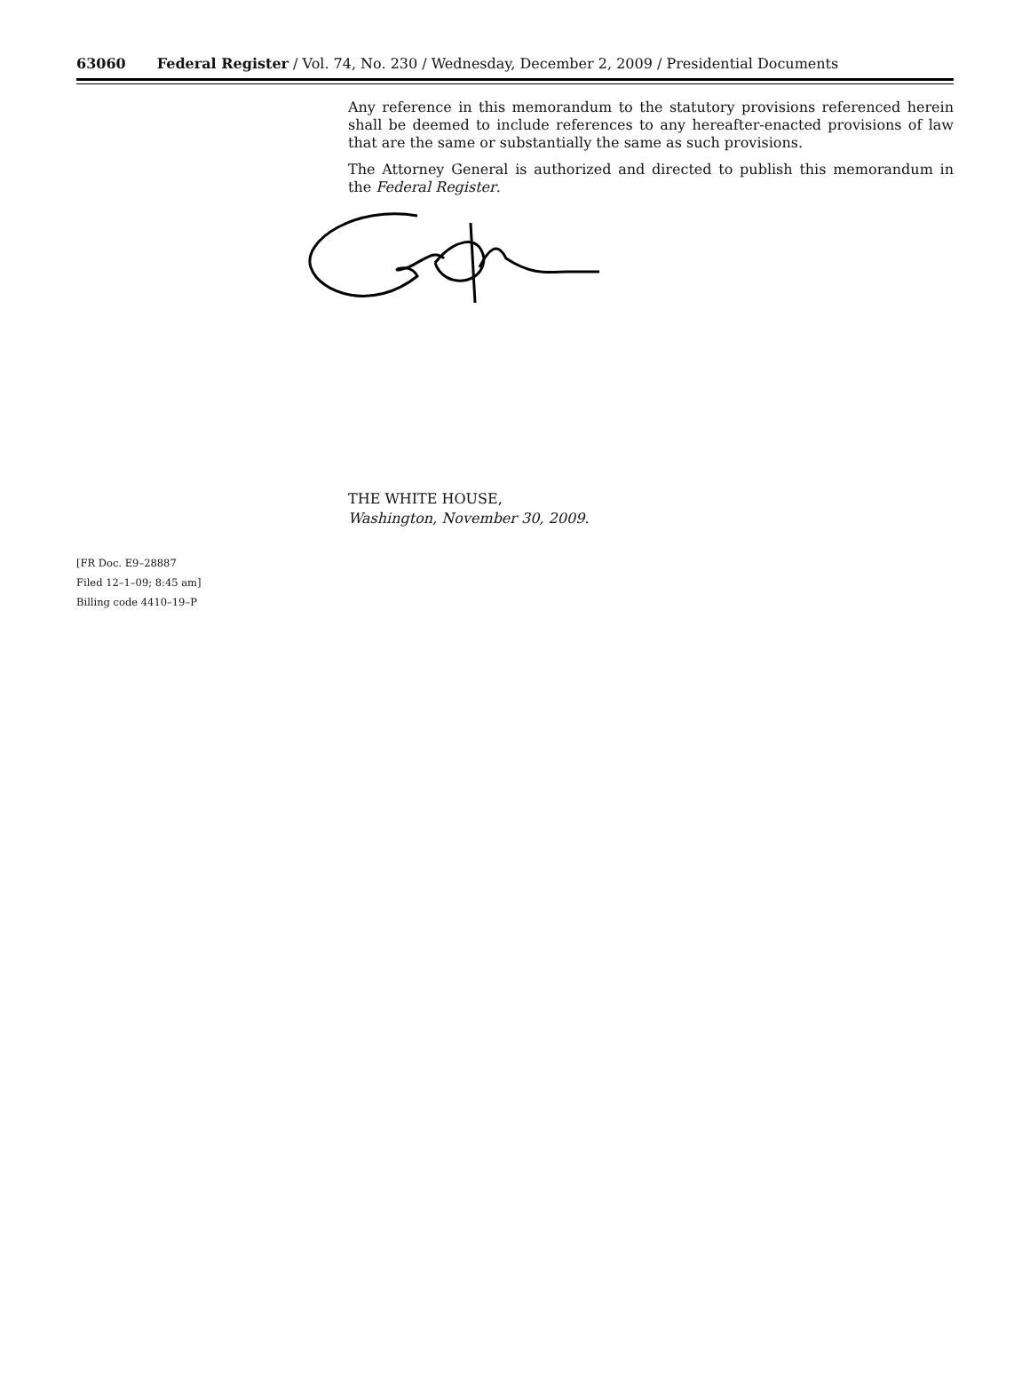63060 Federal Register / Vol. 74, No. 230 / Wednesday, December 2, 2009 / Presidential Documents
Any reference in this memorandum to the statutory provisions referenced herein shall be deemed to include references to any hereafter-enacted provisions of law that are the same or substantially the same as such provisions.
The Attorney General is authorized and directed to publish this memorandum in the Federal Register.
THE WHITE HOUSE,
Washington, November 30, 2009.
[FR Doc. E9–28887
Filed 12–1–09; 8:45 am]
Billing code 4410–19–P